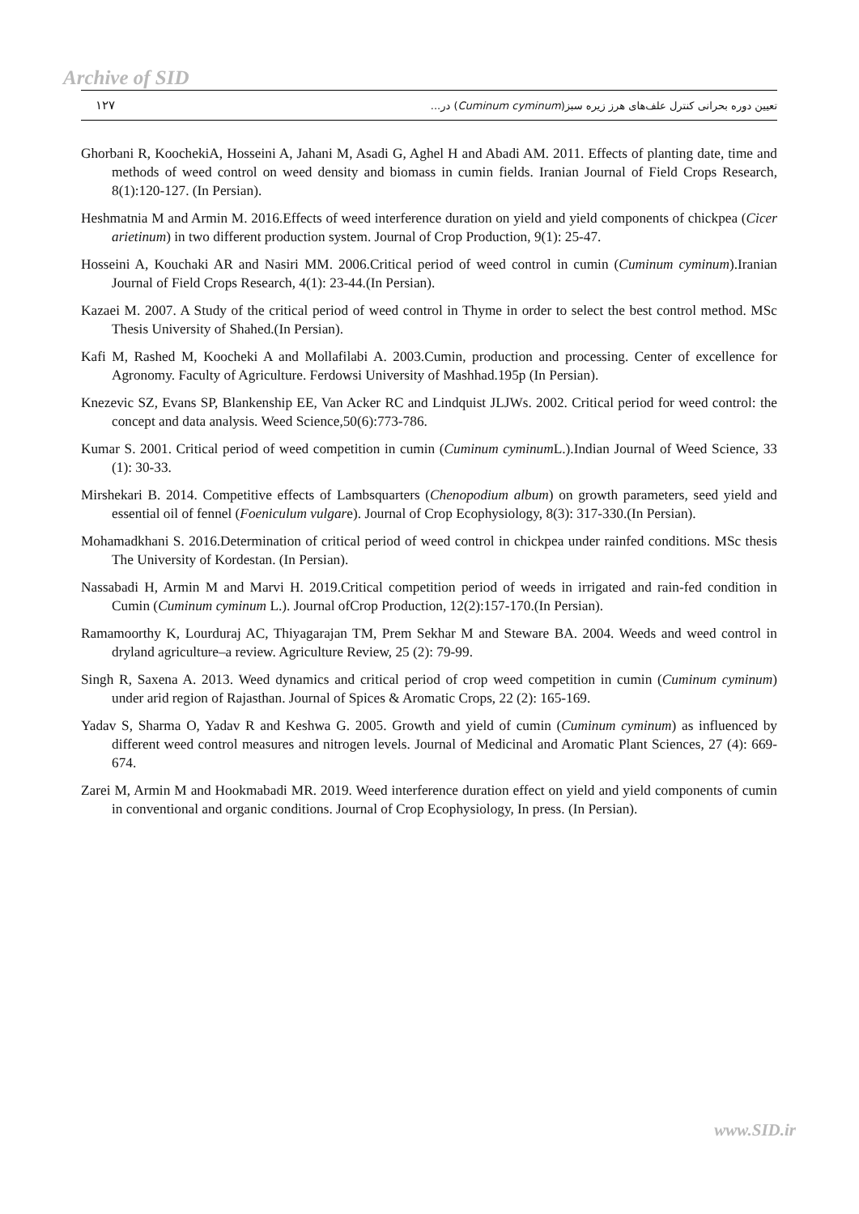Archive of SID
۱۲۷ تعیین دوره بحرانی کنترل علف‌های هرز زیره سبز(Cuminum cyminum) در...
Ghorbani R, KoochekiA, Hosseini A, Jahani M, Asadi G, Aghel H and Abadi AM. 2011. Effects of planting date, time and methods of weed control on weed density and biomass in cumin fields. Iranian Journal of Field Crops Research, 8(1):120-127. (In Persian).
Heshmatnia M and Armin M. 2016.Effects of weed interference duration on yield and yield components of chickpea (Cicer arietinum) in two different production system. Journal of Crop Production, 9(1): 25-47.
Hosseini A, Kouchaki AR and Nasiri MM. 2006.Critical period of weed control in cumin (Cuminum cyminum).Iranian Journal of Field Crops Research, 4(1): 23-44.(In Persian).
Kazaei M. 2007. A Study of the critical period of weed control in Thyme in order to select the best control method. MSc Thesis University of Shahed.(In Persian).
Kafi M, Rashed M, Koocheki A and Mollafilabi A. 2003.Cumin, production and processing. Center of excellence for Agronomy. Faculty of Agriculture. Ferdowsi University of Mashhad.195p (In Persian).
Knezevic SZ, Evans SP, Blankenship EE, Van Acker RC and Lindquist JLJWs. 2002. Critical period for weed control: the concept and data analysis. Weed Science,50(6):773-786.
Kumar S. 2001. Critical period of weed competition in cumin (Cuminum cyminum L.).Indian Journal of Weed Science, 33 (1): 30-33.
Mirshekari B. 2014. Competitive effects of Lambsquarters (Chenopodium album) on growth parameters, seed yield and essential oil of fennel (Foeniculum vulgare). Journal of Crop Ecophysiology, 8(3): 317-330.(In Persian).
Mohamadkhani S. 2016.Determination of critical period of weed control in chickpea under rainfed conditions. MSc thesis The University of Kordestan. (In Persian).
Nassabadi H, Armin M and Marvi H. 2019.Critical competition period of weeds in irrigated and rain-fed condition in Cumin (Cuminum cyminum L.). Journal ofCrop Production, 12(2):157-170.(In Persian).
Ramamoorthy K, Lourduraj AC, Thiyagarajan TM, Prem Sekhar M and Steware BA. 2004. Weeds and weed control in dryland agriculture–a review. Agriculture Review, 25 (2): 79-99.
Singh R, Saxena A. 2013. Weed dynamics and critical period of crop weed competition in cumin (Cuminum cyminum) under arid region of Rajasthan. Journal of Spices & Aromatic Crops, 22 (2): 165-169.
Yadav S, Sharma O, Yadav R and Keshwa G. 2005. Growth and yield of cumin (Cuminum cyminum) as influenced by different weed control measures and nitrogen levels. Journal of Medicinal and Aromatic Plant Sciences, 27 (4): 669-674.
Zarei M, Armin M and Hookmabadi MR. 2019. Weed interference duration effect on yield and yield components of cumin in conventional and organic conditions. Journal of Crop Ecophysiology, In press. (In Persian).
www.SID.ir